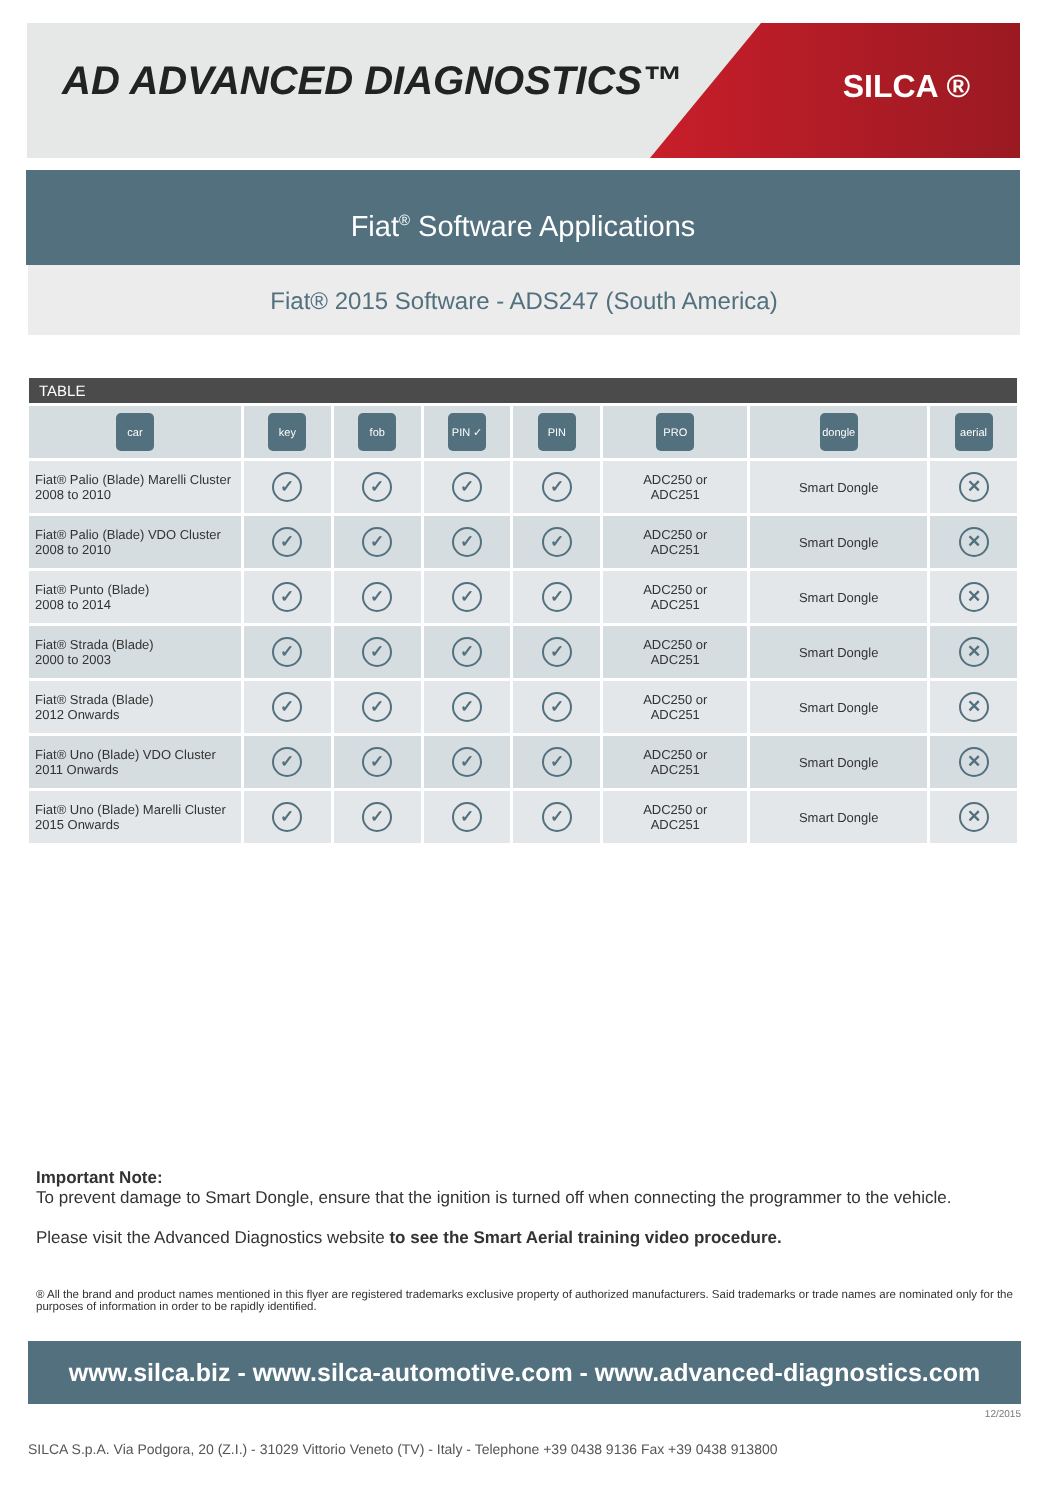AD ADVANCED DIAGNOSTICS™ SILCA ®
Fiat<sup>®</sup> Software Applications
Fiat® 2015 Software - ADS247 (South America)
| TABLE | | | | | | | |
| --- | --- | --- | --- | --- | --- | --- | --- |
| car | key | fob | PIN ✓ | PIN | PRO | dongle | aerial |
| Fiat® Palio (Blade) Marelli Cluster 2008 to 2010 | ✓ | ✓ | ✓ | ✓ | ADC250 or ADC251 | Smart Dongle | ✕ |
| Fiat® Palio (Blade) VDO Cluster 2008 to 2010 | ✓ | ✓ | ✓ | ✓ | ADC250 or ADC251 | Smart Dongle | ✕ |
| Fiat® Punto (Blade) 2008 to 2014 | ✓ | ✓ | ✓ | ✓ | ADC250 or ADC251 | Smart Dongle | ✕ |
| Fiat® Strada (Blade) 2000 to 2003 | ✓ | ✓ | ✓ | ✓ | ADC250 or ADC251 | Smart Dongle | ✕ |
| Fiat® Strada (Blade) 2012 Onwards | ✓ | ✓ | ✓ | ✓ | ADC250 or ADC251 | Smart Dongle | ✕ |
| Fiat® Uno (Blade) VDO Cluster 2011 Onwards | ✓ | ✓ | ✓ | ✓ | ADC250 or ADC251 | Smart Dongle | ✕ |
| Fiat® Uno (Blade) Marelli Cluster 2015 Onwards | ✓ | ✓ | ✓ | ✓ | ADC250 or ADC251 | Smart Dongle | ✕ |
Important Note:
To prevent damage to Smart Dongle, ensure that the ignition is turned off when connecting the programmer to the vehicle.
Please visit the Advanced Diagnostics website to see the Smart Aerial training video procedure.
® All the brand and product names mentioned in this flyer are registered trademarks exclusive property of authorized manufacturers. Said trademarks or trade names are nominated only for the purposes of information in order to be rapidly identified.
www.silca.biz - www.silca-automotive.com - www.advanced-diagnostics.com
12/2015
SILCA S.p.A. Via Podgora, 20 (Z.I.) - 31029 Vittorio Veneto (TV) - Italy - Telephone +39 0438 9136 Fax +39 0438 913800